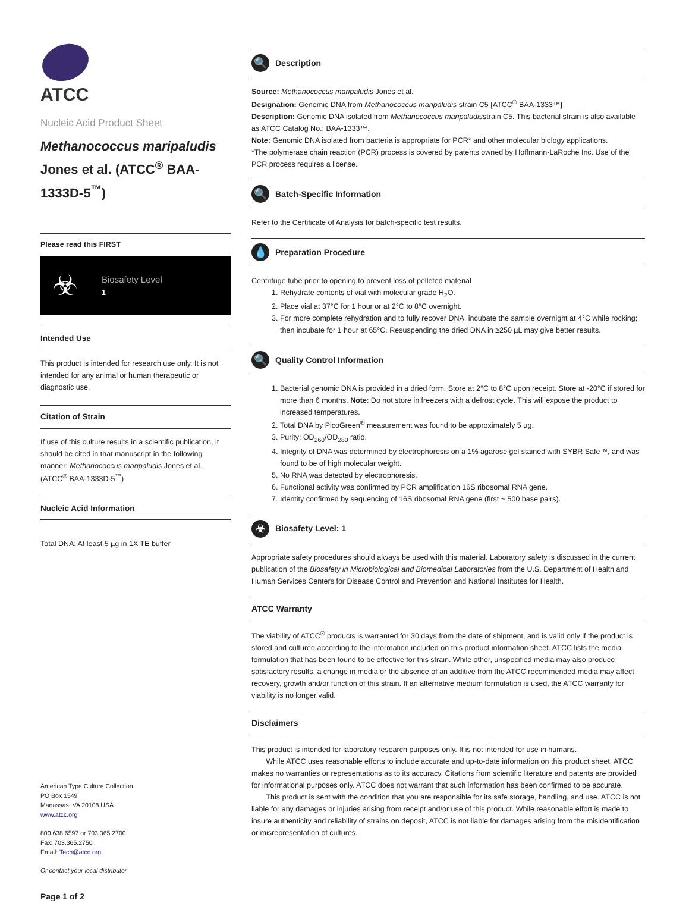ATCC
Nucleic Acid Product Sheet
Methanococcus maripaludis Jones et al. (ATCC<sup>®</sup> BAA-1333D-5<sup>™</sup>)
Please read this FIRST
☣
Biosafety Level
1
Intended Use
This product is intended for research use only. It is not intended for any animal or human therapeutic or diagnostic use.
Citation of Strain
If use of this culture results in a scientific publication, it should be cited in that manuscript in the following manner: Methanococcus maripaludis Jones et al. (ATCC<sup>®</sup> BAA-1333D-5<sup>™</sup>)
Nucleic Acid Information
Total DNA: At least 5 µg in 1X TE buffer
American Type Culture Collection
PO Box 1549
Manassas, VA 20108 USA
www.atcc.org
800.638.6597 or 703.365.2700
Fax: 703.365.2750
Email: Tech@atcc.org
Or contact your local distributor
Page 1 of 2
🔍 Description
Source: Methanococcus maripaludis Jones et al.
Designation: Genomic DNA from Methanococcus maripaludis strain C5 [ATCC<sup>®</sup> BAA-1333™]
Description: Genomic DNA isolated from Methanococcus maripaludisstrain C5. This bacterial strain is also available as ATCC Catalog No.: BAA-1333™.
Note: Genomic DNA isolated from bacteria is appropriate for PCR* and other molecular biology applications.
*The polymerase chain reaction (PCR) process is covered by patents owned by Hoffmann-LaRoche Inc. Use of the PCR process requires a license.
🔍 Batch-Specific Information
Refer to the Certificate of Analysis for batch-specific test results.
💧 Preparation Procedure
Centrifuge tube prior to opening to prevent loss of pelleted material
1. Rehydrate contents of vial with molecular grade H<sub>2</sub>O.
2. Place vial at 37°C for 1 hour or at 2°C to 8°C overnight.
3. For more complete rehydration and to fully recover DNA, incubate the sample overnight at 4°C while rocking; then incubate for 1 hour at 65°C. Resuspending the dried DNA in ≥250 µL may give better results.
🔍 Quality Control Information
1. Bacterial genomic DNA is provided in a dried form. Store at 2°C to 8°C upon receipt. Store at -20°C if stored for more than 6 months. Note: Do not store in freezers with a defrost cycle. This will expose the product to increased temperatures.
2. Total DNA by PicoGreen<sup>®</sup> measurement was found to be approximately 5 µg.
3. Purity: OD<sub>260</sub>/OD<sub>280</sub> ratio.
4. Integrity of DNA was determined by electrophoresis on a 1% agarose gel stained with SYBR Safe™, and was found to be of high molecular weight.
5. No RNA was detected by electrophoresis.
6. Functional activity was confirmed by PCR amplification 16S ribosomal RNA gene.
7. Identity confirmed by sequencing of 16S ribosomal RNA gene (first ~ 500 base pairs).
☣ Biosafety Level: 1
Appropriate safety procedures should always be used with this material. Laboratory safety is discussed in the current publication of the Biosafety in Microbiological and Biomedical Laboratories from the U.S. Department of Health and Human Services Centers for Disease Control and Prevention and National Institutes for Health.
ATCC Warranty
The viability of ATCC<sup>®</sup> products is warranted for 30 days from the date of shipment, and is valid only if the product is stored and cultured according to the information included on this product information sheet. ATCC lists the media formulation that has been found to be effective for this strain. While other, unspecified media may also produce satisfactory results, a change in media or the absence of an additive from the ATCC recommended media may affect recovery, growth and/or function of this strain. If an alternative medium formulation is used, the ATCC warranty for viability is no longer valid.
Disclaimers
This product is intended for laboratory research purposes only. It is not intended for use in humans.
While ATCC uses reasonable efforts to include accurate and up-to-date information on this product sheet, ATCC makes no warranties or representations as to its accuracy. Citations from scientific literature and patents are provided for informational purposes only. ATCC does not warrant that such information has been confirmed to be accurate.
This product is sent with the condition that you are responsible for its safe storage, handling, and use. ATCC is not liable for any damages or injuries arising from receipt and/or use of this product. While reasonable effort is made to insure authenticity and reliability of strains on deposit, ATCC is not liable for damages arising from the misidentification or misrepresentation of cultures.